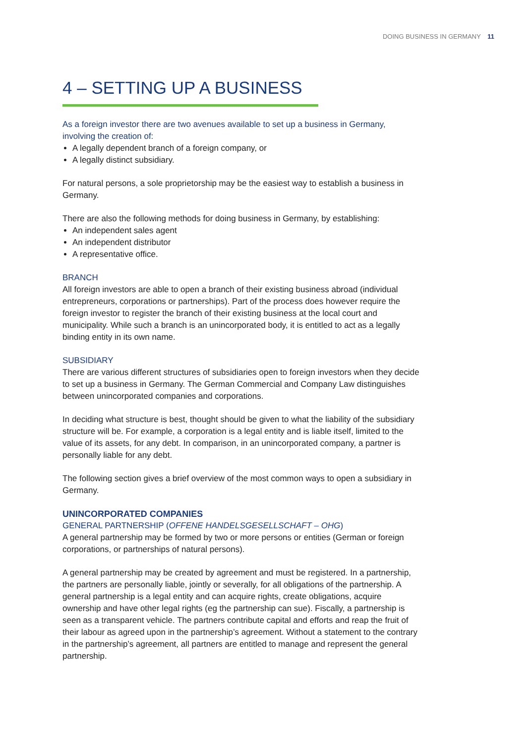DOING BUSINESS IN GERMANY 11
4 – SETTING UP A BUSINESS
As a foreign investor there are two avenues available to set up a business in Germany, involving the creation of:
A legally dependent branch of a foreign company, or
A legally distinct subsidiary.
For natural persons, a sole proprietorship may be the easiest way to establish a business in Germany.
There are also the following methods for doing business in Germany, by establishing:
An independent sales agent
An independent distributor
A representative office.
BRANCH
All foreign investors are able to open a branch of their existing business abroad (individual entrepreneurs, corporations or partnerships). Part of the process does however require the foreign investor to register the branch of their existing business at the local court and municipality. While such a branch is an unincorporated body, it is entitled to act as a legally binding entity in its own name.
SUBSIDIARY
There are various different structures of subsidiaries open to foreign investors when they decide to set up a business in Germany. The German Commercial and Company Law distinguishes between unincorporated companies and corporations.
In deciding what structure is best, thought should be given to what the liability of the subsidiary structure will be. For example, a corporation is a legal entity and is liable itself, limited to the value of its assets, for any debt. In comparison, in an unincorporated company, a partner is personally liable for any debt.
The following section gives a brief overview of the most common ways to open a subsidiary in Germany.
UNINCORPORATED COMPANIES
GENERAL PARTNERSHIP (OFFENE HANDELSGESELLSCHAFT – OHG)
A general partnership may be formed by two or more persons or entities (German or foreign corporations, or partnerships of natural persons).
A general partnership may be created by agreement and must be registered. In a partnership, the partners are personally liable, jointly or severally, for all obligations of the partnership. A general partnership is a legal entity and can acquire rights, create obligations, acquire ownership and have other legal rights (eg the partnership can sue). Fiscally, a partnership is seen as a transparent vehicle. The partners contribute capital and efforts and reap the fruit of their labour as agreed upon in the partnership’s agreement. Without a statement to the contrary in the partnership’s agreement, all partners are entitled to manage and represent the general partnership.